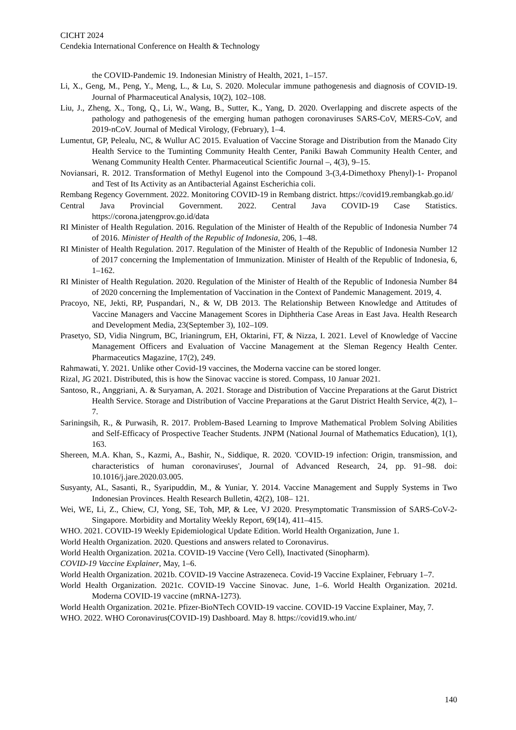CICHT 2024
Cendekia International Conference on Health & Technology
the COVID-Pandemic 19. Indonesian Ministry of Health, 2021, 1–157.
Li, X., Geng, M., Peng, Y., Meng, L., & Lu, S. 2020. Molecular immune pathogenesis and diagnosis of COVID-19. Journal of Pharmaceutical Analysis, 10(2), 102–108.
Liu, J., Zheng, X., Tong, Q., Li, W., Wang, B., Sutter, K., Yang, D. 2020. Overlapping and discrete aspects of the pathology and pathogenesis of the emerging human pathogen coronaviruses SARS-CoV, MERS-CoV, and 2019-nCoV. Journal of Medical Virology, (February), 1–4.
Lumentut, GP, Pelealu, NC, & Wullur AC 2015. Evaluation of Vaccine Storage and Distribution from the Manado City Health Service to the Tuminting Community Health Center, Paniki Bawah Community Health Center, and Wenang Community Health Center. Pharmaceutical Scientific Journal –, 4(3), 9–15.
Noviansari, R. 2012. Transformation of Methyl Eugenol into the Compound 3-(3,4-Dimethoxy Phenyl)-1- Propanol and Test of Its Activity as an Antibacterial Against Escherichia coli.
Rembang Regency Government. 2022. Monitoring COVID-19 in Rembang district. https://covid19.rembangkab.go.id/
Central Java Provincial Government. 2022. Central Java COVID-19 Case Statistics. https://corona.jatengprov.go.id/data
RI Minister of Health Regulation. 2016. Regulation of the Minister of Health of the Republic of Indonesia Number 74 of 2016. Minister of Health of the Republic of Indonesia, 206, 1–48.
RI Minister of Health Regulation. 2017. Regulation of the Minister of Health of the Republic of Indonesia Number 12 of 2017 concerning the Implementation of Immunization. Minister of Health of the Republic of Indonesia, 6, 1–162.
RI Minister of Health Regulation. 2020. Regulation of the Minister of Health of the Republic of Indonesia Number 84 of 2020 concerning the Implementation of Vaccination in the Context of Pandemic Management. 2019, 4.
Pracoyo, NE, Jekti, RP, Puspandari, N., & W, DB 2013. The Relationship Between Knowledge and Attitudes of Vaccine Managers and Vaccine Management Scores in Diphtheria Case Areas in East Java. Health Research and Development Media, 23(September 3), 102–109.
Prasetyo, SD, Vidia Ningrum, BC, Irianingrum, EH, Oktarini, FT, & Nizza, I. 2021. Level of Knowledge of Vaccine Management Officers and Evaluation of Vaccine Management at the Sleman Regency Health Center. Pharmaceutics Magazine, 17(2), 249.
Rahmawati, Y. 2021. Unlike other Covid-19 vaccines, the Moderna vaccine can be stored longer.
Rizal, JG 2021. Distributed, this is how the Sinovac vaccine is stored. Compass, 10 Januar 2021.
Santoso, R., Anggriani, A. & Suryaman, A. 2021. Storage and Distribution of Vaccine Preparations at the Garut District Health Service. Storage and Distribution of Vaccine Preparations at the Garut District Health Service, 4(2), 1–7.
Sariningsih, R., & Purwasih, R. 2017. Problem-Based Learning to Improve Mathematical Problem Solving Abilities and Self-Efficacy of Prospective Teacher Students. JNPM (National Journal of Mathematics Education), 1(1), 163.
Shereen, M.A. Khan, S., Kazmi, A., Bashir, N., Siddique, R. 2020. 'COVID-19 infection: Origin, transmission, and characteristics of human coronaviruses', Journal of Advanced Research, 24, pp. 91–98. doi: 10.1016/j.jare.2020.03.005.
Susyanty, AL, Sasanti, R., Syaripuddin, M., & Yuniar, Y. 2014. Vaccine Management and Supply Systems in Two Indonesian Provinces. Health Research Bulletin, 42(2), 108– 121.
Wei, WE, Li, Z., Chiew, CJ, Yong, SE, Toh, MP, & Lee, VJ 2020. Presymptomatic Transmission of SARS-CoV-2-Singapore. Morbidity and Mortality Weekly Report, 69(14), 411–415.
WHO. 2021. COVID-19 Weekly Epidemiological Update Edition. World Health Organization, June 1.
World Health Organization. 2020. Questions and answers related to Coronavirus.
World Health Organization. 2021a. COVID-19 Vaccine (Vero Cell), Inactivated (Sinopharm).
COVID-19 Vaccine Explainer, May, 1–6.
World Health Organization. 2021b. COVID-19 Vaccine Astrazeneca. Covid-19 Vaccine Explainer, February 1–7.
World Health Organization. 2021c. COVID-19 Vaccine Sinovac. June, 1–6. World Health Organization. 2021d. Moderna COVID-19 vaccine (mRNA-1273).
World Health Organization. 2021e. Pfizer-BioNTech COVID-19 vaccine. COVID-19 Vaccine Explainer, May, 7.
WHO. 2022. WHO Coronavirus(COVID-19) Dashboard. May 8. https://covid19.who.int/
140